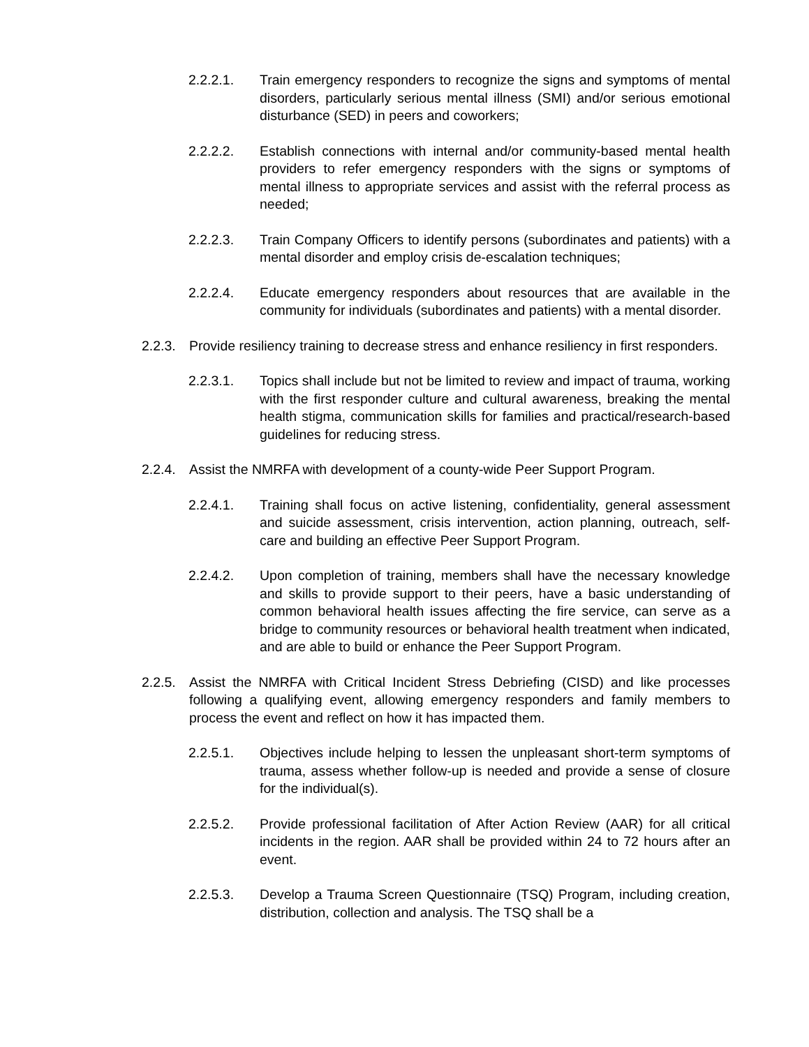2.2.2.1. Train emergency responders to recognize the signs and symptoms of mental disorders, particularly serious mental illness (SMI) and/or serious emotional disturbance (SED) in peers and coworkers;
2.2.2.2. Establish connections with internal and/or community-based mental health providers to refer emergency responders with the signs or symptoms of mental illness to appropriate services and assist with the referral process as needed;
2.2.2.3. Train Company Officers to identify persons (subordinates and patients) with a mental disorder and employ crisis de-escalation techniques;
2.2.2.4. Educate emergency responders about resources that are available in the community for individuals (subordinates and patients) with a mental disorder.
2.2.3. Provide resiliency training to decrease stress and enhance resiliency in first responders.
2.2.3.1. Topics shall include but not be limited to review and impact of trauma, working with the first responder culture and cultural awareness, breaking the mental health stigma, communication skills for families and practical/research-based guidelines for reducing stress.
2.2.4. Assist the NMRFA with development of a county-wide Peer Support Program.
2.2.4.1. Training shall focus on active listening, confidentiality, general assessment and suicide assessment, crisis intervention, action planning, outreach, self-care and building an effective Peer Support Program.
2.2.4.2. Upon completion of training, members shall have the necessary knowledge and skills to provide support to their peers, have a basic understanding of common behavioral health issues affecting the fire service, can serve as a bridge to community resources or behavioral health treatment when indicated, and are able to build or enhance the Peer Support Program.
2.2.5. Assist the NMRFA with Critical Incident Stress Debriefing (CISD) and like processes following a qualifying event, allowing emergency responders and family members to process the event and reflect on how it has impacted them.
2.2.5.1. Objectives include helping to lessen the unpleasant short-term symptoms of trauma, assess whether follow-up is needed and provide a sense of closure for the individual(s).
2.2.5.2. Provide professional facilitation of After Action Review (AAR) for all critical incidents in the region. AAR shall be provided within 24 to 72 hours after an event.
2.2.5.3. Develop a Trauma Screen Questionnaire (TSQ) Program, including creation, distribution, collection and analysis. The TSQ shall be a